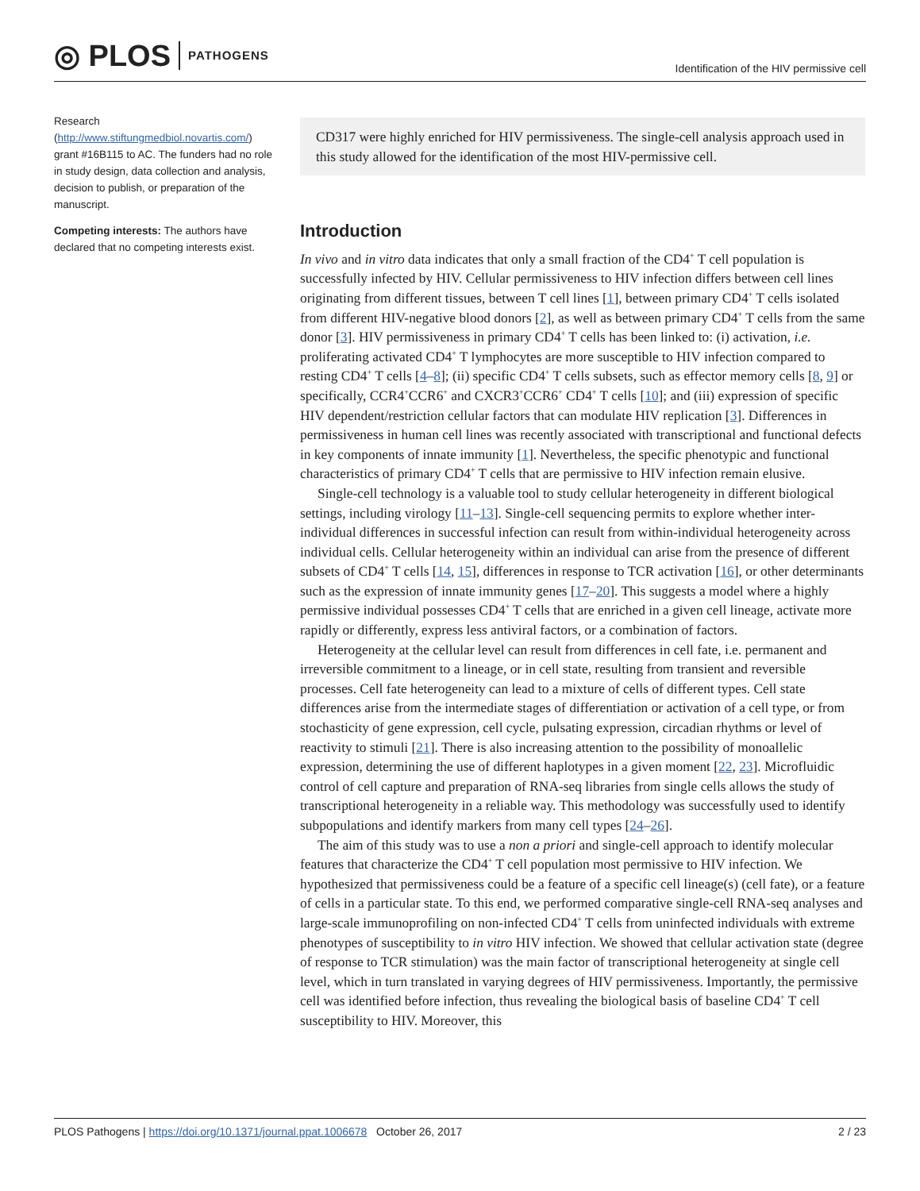◎ PLOS PATHOGENS
Identification of the HIV permissive cell
Research (http://www.stiftungmedbiol.novartis.com/) grant #16B115 to AC. The funders had no role in study design, data collection and analysis, decision to publish, or preparation of the manuscript.
Competing interests: The authors have declared that no competing interests exist.
CD317 were highly enriched for HIV permissiveness. The single-cell analysis approach used in this study allowed for the identification of the most HIV-permissive cell.
Introduction
In vivo and in vitro data indicates that only a small fraction of the CD4<sup>+</sup> T cell population is successfully infected by HIV. Cellular permissiveness to HIV infection differs between cell lines originating from different tissues, between T cell lines [1], between primary CD4<sup>+</sup> T cells isolated from different HIV-negative blood donors [2], as well as between primary CD4<sup>+</sup> T cells from the same donor [3]. HIV permissiveness in primary CD4<sup>+</sup> T cells has been linked to: (i) activation, i.e. proliferating activated CD4<sup>+</sup> T lymphocytes are more susceptible to HIV infection compared to resting CD4<sup>+</sup> T cells [4–8]; (ii) specific CD4<sup>+</sup> T cells subsets, such as effector memory cells [8, 9] or specifically, CCR4<sup>+</sup>CCR6<sup>+</sup> and CXCR3<sup>+</sup>CCR6<sup>+</sup> CD4<sup>+</sup> T cells [10]; and (iii) expression of specific HIV dependent/restriction cellular factors that can modulate HIV replication [3]. Differences in permissiveness in human cell lines was recently associated with transcriptional and functional defects in key components of innate immunity [1]. Nevertheless, the specific phenotypic and functional characteristics of primary CD4<sup>+</sup> T cells that are permissive to HIV infection remain elusive.
Single-cell technology is a valuable tool to study cellular heterogeneity in different biological settings, including virology [11–13]. Single-cell sequencing permits to explore whether inter-individual differences in successful infection can result from within-individual heterogeneity across individual cells. Cellular heterogeneity within an individual can arise from the presence of different subsets of CD4<sup>+</sup> T cells [14, 15], differences in response to TCR activation [16], or other determinants such as the expression of innate immunity genes [17–20]. This suggests a model where a highly permissive individual possesses CD4<sup>+</sup> T cells that are enriched in a given cell lineage, activate more rapidly or differently, express less antiviral factors, or a combination of factors.
Heterogeneity at the cellular level can result from differences in cell fate, i.e. permanent and irreversible commitment to a lineage, or in cell state, resulting from transient and reversible processes. Cell fate heterogeneity can lead to a mixture of cells of different types. Cell state differences arise from the intermediate stages of differentiation or activation of a cell type, or from stochasticity of gene expression, cell cycle, pulsating expression, circadian rhythms or level of reactivity to stimuli [21]. There is also increasing attention to the possibility of monoallelic expression, determining the use of different haplotypes in a given moment [22, 23]. Microfluidic control of cell capture and preparation of RNA-seq libraries from single cells allows the study of transcriptional heterogeneity in a reliable way. This methodology was successfully used to identify subpopulations and identify markers from many cell types [24–26].
The aim of this study was to use a non a priori and single-cell approach to identify molecular features that characterize the CD4<sup>+</sup> T cell population most permissive to HIV infection. We hypothesized that permissiveness could be a feature of a specific cell lineage(s) (cell fate), or a feature of cells in a particular state. To this end, we performed comparative single-cell RNA-seq analyses and large-scale immunoprofiling on non-infected CD4<sup>+</sup> T cells from uninfected individuals with extreme phenotypes of susceptibility to in vitro HIV infection. We showed that cellular activation state (degree of response to TCR stimulation) was the main factor of transcriptional heterogeneity at single cell level, which in turn translated in varying degrees of HIV permissiveness. Importantly, the permissive cell was identified before infection, thus revealing the biological basis of baseline CD4<sup>+</sup> T cell susceptibility to HIV. Moreover, this
PLOS Pathogens | https://doi.org/10.1371/journal.ppat.1006678 October 26, 2017
2 / 23